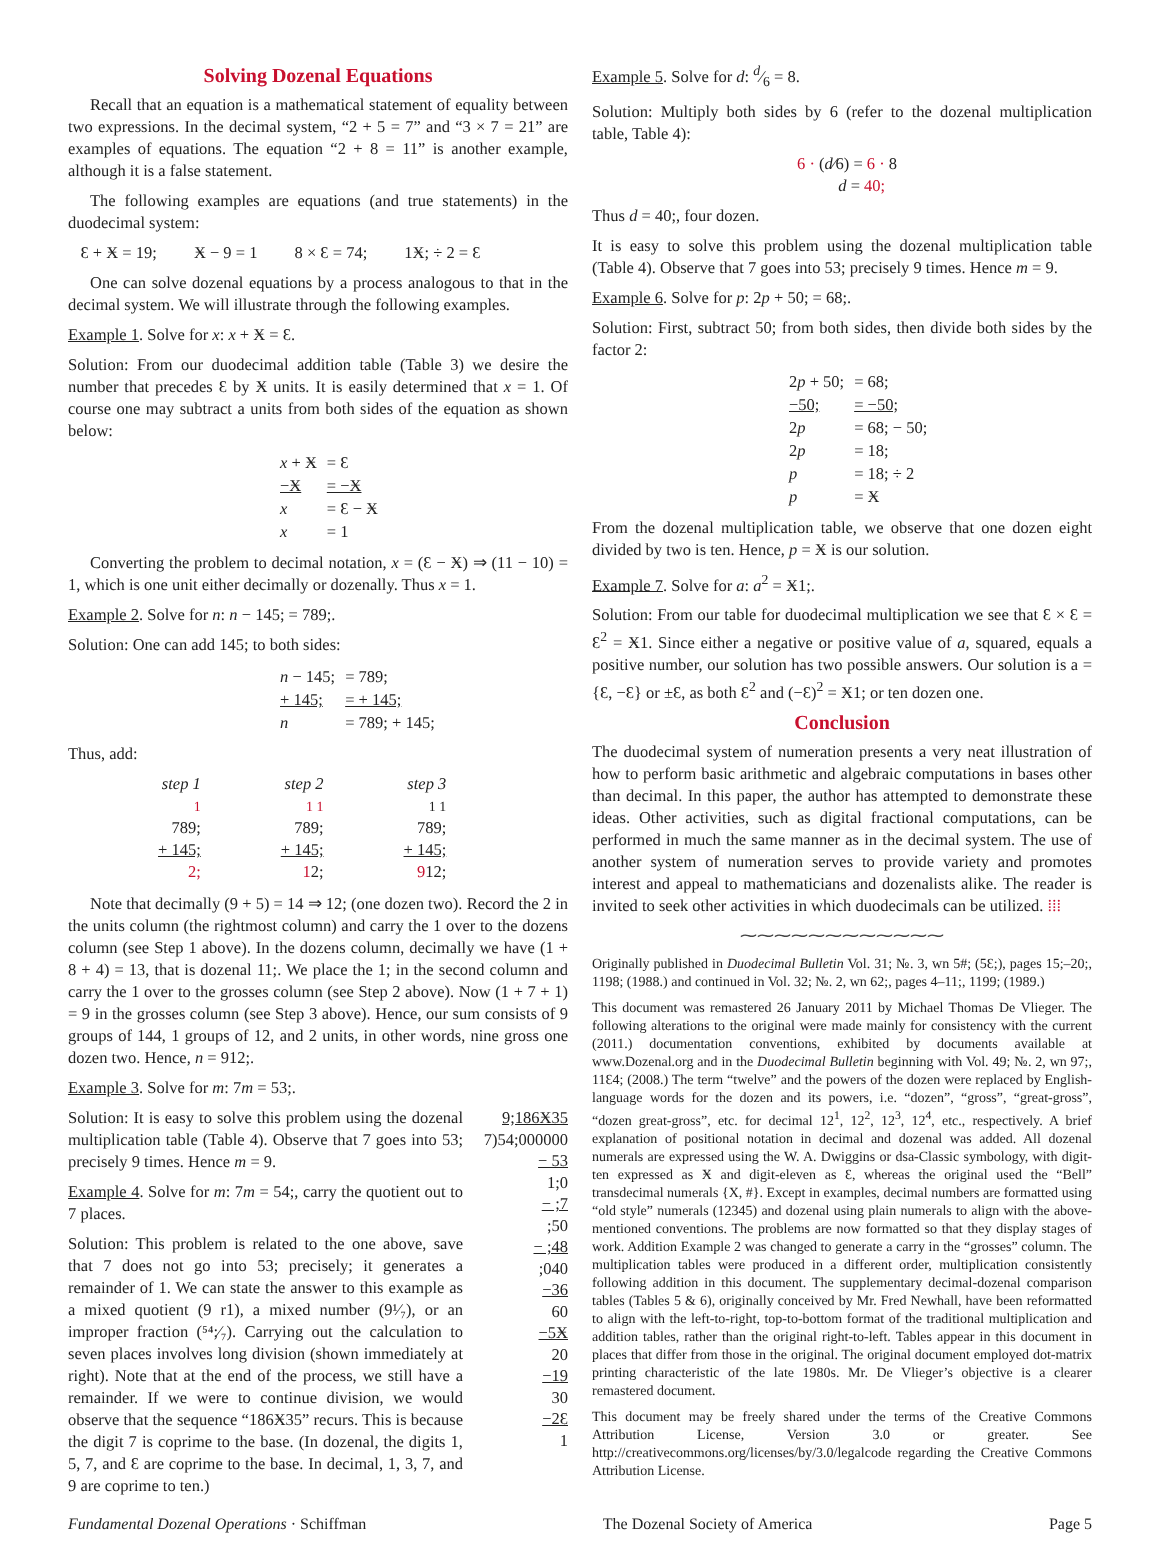Solving Dozenal Equations
Recall that an equation is a mathematical statement of equality between two expressions. In the decimal system, “2 + 5 = 7” and “3 × 7 = 21” are examples of equations. The equation “2 + 8 = 11” is another example, although it is a false statement.
The following examples are equations (and true statements) in the duodecimal system:
Ɛ + Ӿ = 19; Ӿ − 9 = 1 8 × Ɛ = 74; 1Ӿ; ÷ 2 = Ɛ
One can solve dozenal equations by a process analogous to that in the decimal system. We will illustrate through the following examples.
Example 1. Solve for x: x + Ӿ = Ɛ.
Solution: From our duodecimal addition table (Table 3) we desire the number that precedes Ɛ by Ӿ units. It is easily determined that x = 1. Of course one may subtract a units from both sides of the equation as shown below:
| x + Ӿ | = Ɛ |
| −Ӿ | = −Ӿ |
| x | = Ɛ − Ӿ |
| x | = 1 |
Converting the problem to decimal notation, x = (Ɛ − Ӿ) ⇒ (11 − 10) = 1, which is one unit either decimally or dozenally. Thus x = 1.
Example 2. Solve for n: n − 145; = 789;.
Solution: One can add 145; to both sides:
| n − 145; | = 789; |
| + 145; | = + 145; |
| n | = 789; + 145; |
Thus, add:
step 1
1
789;
+ 145;
2;
step 2
1 1
789;
+ 145;
12;
step 3
1 1
789;
+ 145;
912;
Note that decimally (9 + 5) = 14 ⇒ 12; (one dozen two). Record the 2 in the units column (the rightmost column) and carry the 1 over to the dozens column (see Step 1 above). In the dozens column, decimally we have (1 + 8 + 4) = 13, that is dozenal 11;. We place the 1; in the second column and carry the 1 over to the grosses column (see Step 2 above). Now (1 + 7 + 1) = 9 in the grosses column (see Step 3 above). Hence, our sum consists of 9 groups of 144, 1 groups of 12, and 2 units, in other words, nine gross one dozen two. Hence, n = 912;.
Example 3. Solve for m: 7m = 53;.
Solution: It is easy to solve this problem using the dozenal multiplication table (Table 4). Observe that 7 goes into 53; precisely 9 times. Hence m = 9.
Example 4. Solve for m: 7m = 54;, carry the quotient out to 7 places.
Solution: This problem is related to the one above, save that 7 does not go into 53; precisely; it generates a remainder of 1. We can state the answer to this example as a mixed quotient (9 r1), a mixed number (9¹⁄₇), or an improper fraction (⁵⁴;⁄₇). Carrying out the calculation to seven places involves long division (shown immediately at right). Note that at the end of the process, we still have a remainder. If we were to continue division, we would observe that the sequence “186Ӿ35” recurs. This is because the digit 7 is coprime to the base. (In dozenal, the digits 1, 5, 7, and Ɛ are coprime to the base. In decimal, 1, 3, 7, and 9 are coprime to ten.)
9;186Ӿ35
7)54;000000
− 53
1;0
− ;7
;50
− ;48
;040
−36
60
−5Ӿ
20
−19
30
−2Ɛ
1
Example 5. Solve for d: d⁄6 = 8.
Solution: Multiply both sides by 6 (refer to the dozenal multiplication table, Table 4):
6 · (d⁄6) = 6 · 8
d = 40;
Thus d = 40;, four dozen.
It is easy to solve this problem using the dozenal multiplication table (Table 4). Observe that 7 goes into 53; precisely 9 times. Hence m = 9.
Example 6. Solve for p: 2p + 50; = 68;.
Solution: First, subtract 50; from both sides, then divide both sides by the factor 2:
| 2 p + 50; | = 68; |
| −50; | = −50; |
| 2 p | = 68; − 50; |
| 2 p | = 18; |
| p | = 18; ÷ 2 |
| p | = Ӿ |
From the dozenal multiplication table, we observe that one dozen eight divided by two is ten. Hence, p = Ӿ is our solution.
Example 7. Solve for a: a<sup>2</sup> = Ӿ1;.
Solution: From our table for duodecimal multiplication we see that Ɛ × Ɛ = Ɛ<sup>2</sup> = Ӿ1. Since either a negative or positive value of a, squared, equals a positive number, our solution has two possible answers. Our solution is a = {Ɛ, −Ɛ} or ±Ɛ, as both Ɛ<sup>2</sup> and (−Ɛ)<sup>2</sup> = Ӿ1; or ten dozen one.
Conclusion
The duodecimal system of numeration presents a very neat illustration of how to perform basic arithmetic and algebraic computations in bases other than decimal. In this paper, the author has attempted to demonstrate these ideas. Other activities, such as digital fractional computations, can be performed in much the same manner as in the decimal system. The use of another system of numeration serves to provide variety and promotes interest and appeal to mathematicians and dozenalists alike. The reader is invited to seek other activities in which duodecimals can be utilized. ⁞⁞⁞
⁓⁓⁓⁓⁓⁓⁓⁓⁓⁓⁓⁓
Originally published in Duodecimal Bulletin Vol. 31; №. 3, wn 5#; (5Ɛ;), pages 15;–20;, 1198; (1988.) and continued in Vol. 32; №. 2, wn 62;, pages 4–11;, 1199; (1989.)
This document was remastered 26 January 2011 by Michael Thomas De Vlieger. The following alterations to the original were made mainly for consistency with the current (2011.) documentation conventions, exhibited by documents available at www.Dozenal.org and in the Duodecimal Bulletin beginning with Vol. 49; №. 2, wn 97;, 11Ɛ4; (2008.) The term “twelve” and the powers of the dozen were replaced by English-language words for the dozen and its powers, i.e. “dozen”, “gross”, “great-gross”, “dozen great-gross”, etc. for decimal 12<sup>1</sup>, 12<sup>2</sup>, 12<sup>3</sup>, 12<sup>4</sup>, etc., respectively. A brief explanation of positional notation in decimal and dozenal was added. All dozenal numerals are expressed using the W. A. Dwiggins or dsa-Classic symbology, with digit-ten expressed as Ӿ and digit-eleven as Ɛ, whereas the original used the “Bell” transdecimal numerals {X, #}. Except in examples, decimal numbers are formatted using “old style” numerals (12345) and dozenal using plain numerals to align with the above-mentioned conventions. The problems are now formatted so that they display stages of work. Addition Example 2 was changed to generate a carry in the “grosses” column. The multiplication tables were produced in a different order, multiplication consistently following addition in this document. The supplementary decimal-dozenal comparison tables (Tables 5 & 6), originally conceived by Mr. Fred Newhall, have been reformatted to align with the left-to-right, top-to-bottom format of the traditional multiplication and addition tables, rather than the original right-to-left. Tables appear in this document in places that differ from those in the original. The original document employed dot-matrix printing characteristic of the late 1980s. Mr. De Vlieger’s objective is a clearer remastered document.
This document may be freely shared under the terms of the Creative Commons Attribution License, Version 3.0 or greater. See http://creativecommons.org/licenses/by/3.0/legalcode regarding the Creative Commons Attribution License.
Fundamental Dozenal Operations · Schiffman The Dozenal Society of America Page 5